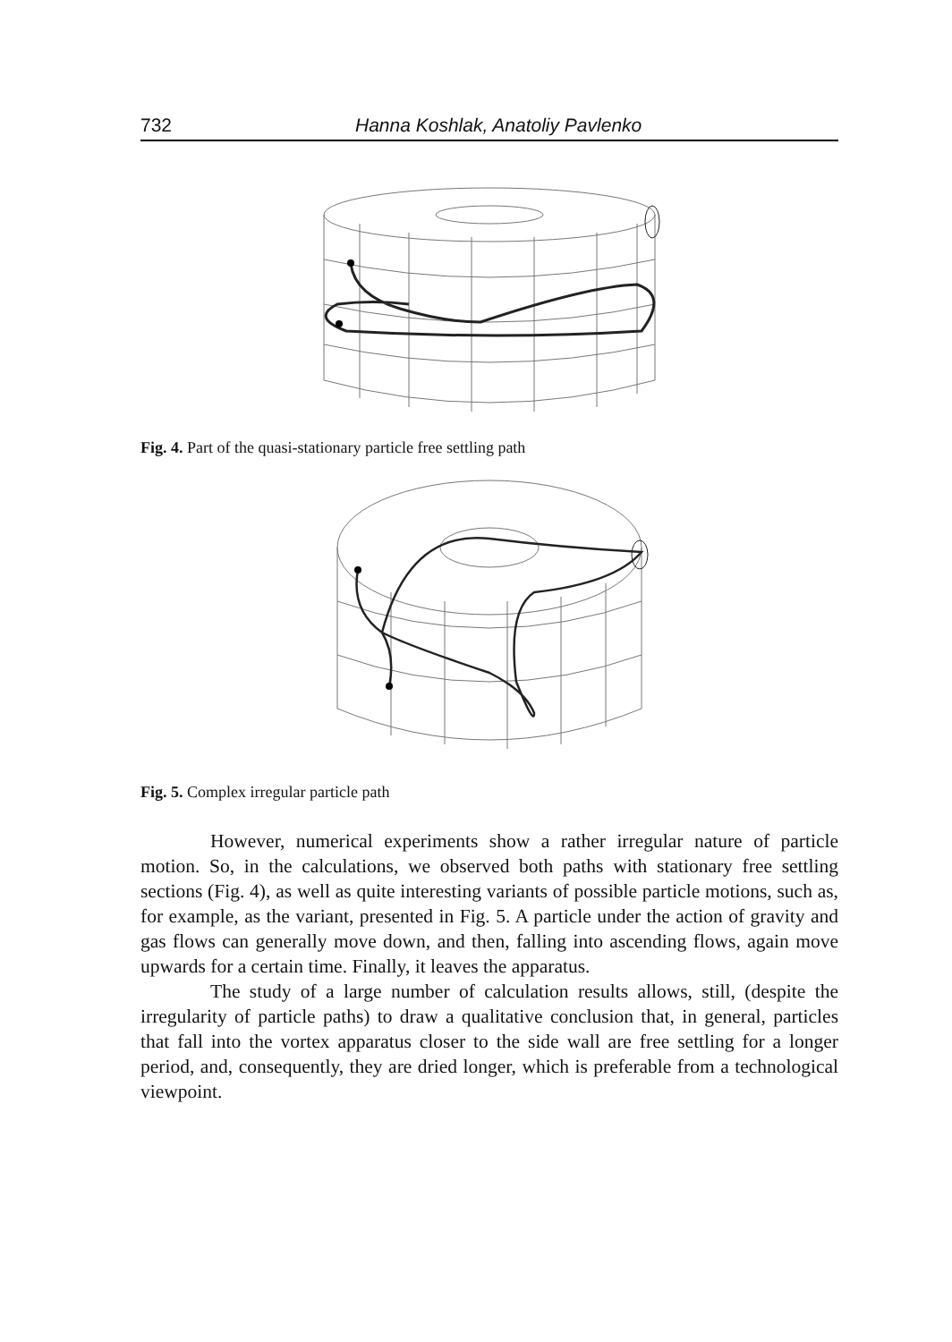732 Hanna Koshlak, Anatoliy Pavlenko
Fig. 4. Part of the quasi-stationary particle free settling path
Fig. 5. Complex irregular particle path
However, numerical experiments show a rather irregular nature of particle motion. So, in the calculations, we observed both paths with stationary free settling sections (Fig. 4), as well as quite interesting variants of possible particle motions, such as, for example, as the variant, presented in Fig. 5. A particle under the action of gravity and gas flows can generally move down, and then, falling into ascending flows, again move upwards for a certain time. Finally, it leaves the apparatus.
The study of a large number of calculation results allows, still, (despite the irregularity of particle paths) to draw a qualitative conclusion that, in general, particles that fall into the vortex apparatus closer to the side wall are free settling for a longer period, and, consequently, they are dried longer, which is preferable from a technological viewpoint.